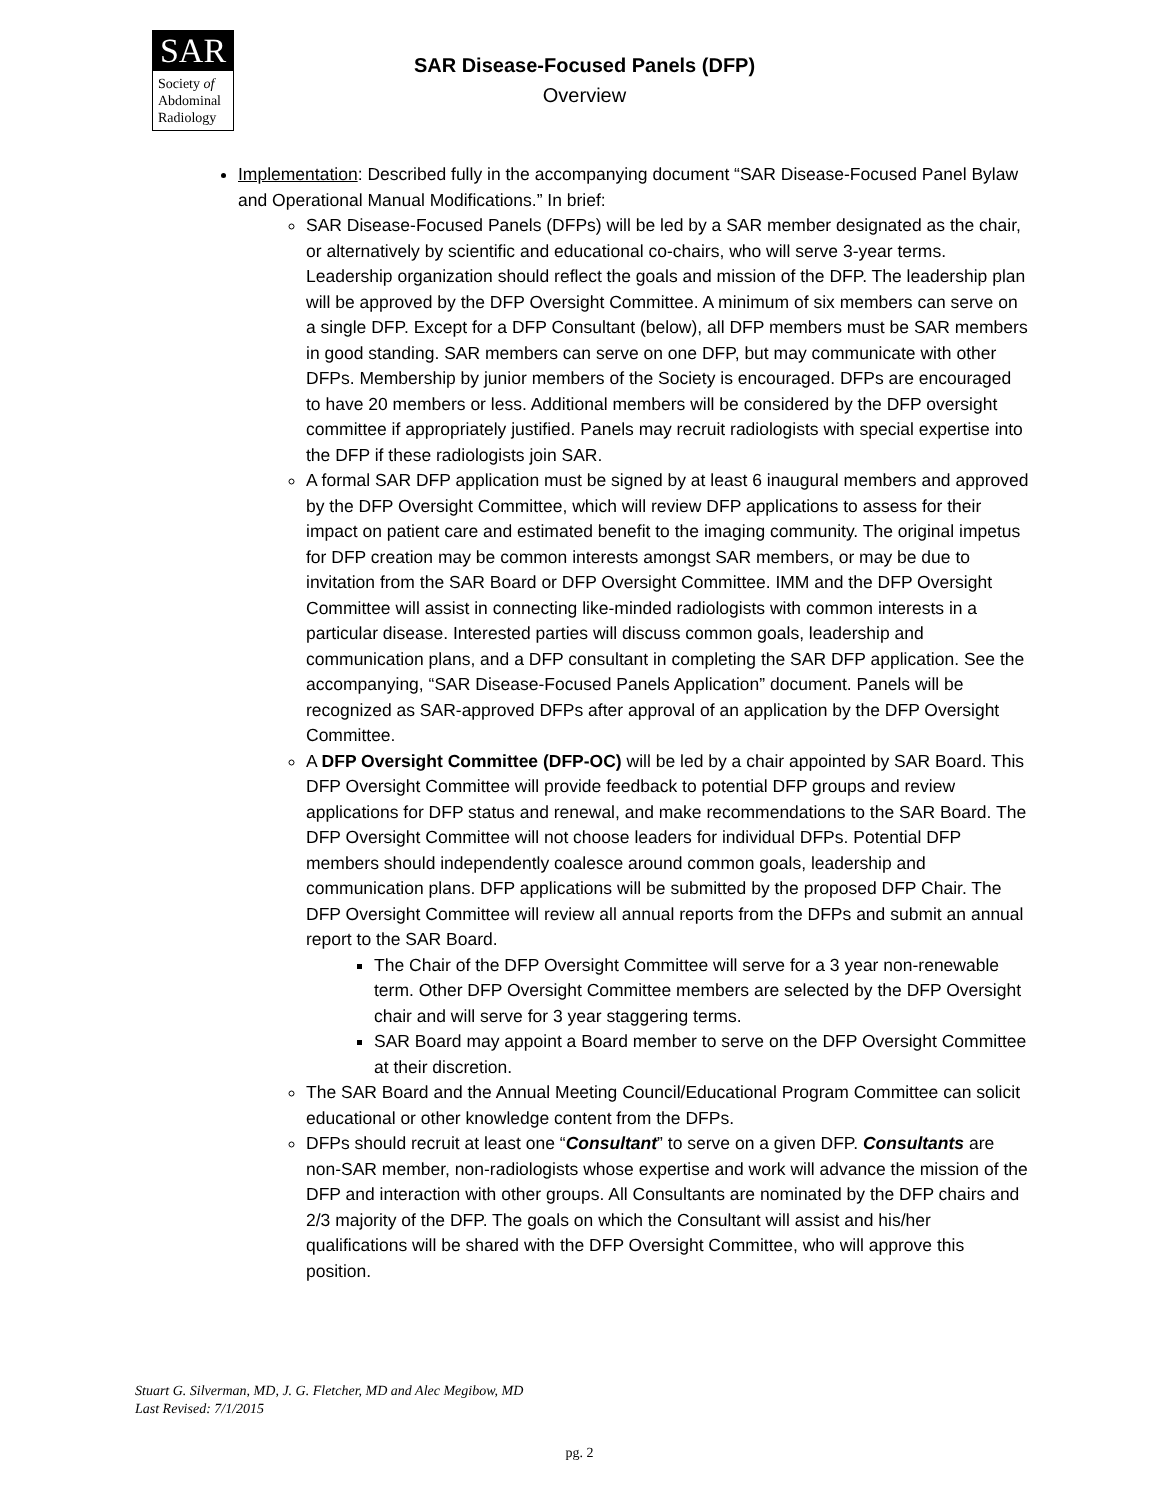SAR
Society of
Abdominal
Radiology
SAR Disease-Focused Panels (DFP)
Overview
Implementation: Described fully in the accompanying document “SAR Disease-Focused Panel Bylaw and Operational Manual Modifications.” In brief:
SAR Disease-Focused Panels (DFPs) will be led by a SAR member designated as the chair, or alternatively by scientific and educational co-chairs, who will serve 3-year terms. Leadership organization should reflect the goals and mission of the DFP. The leadership plan will be approved by the DFP Oversight Committee. A minimum of six members can serve on a single DFP. Except for a DFP Consultant (below), all DFP members must be SAR members in good standing. SAR members can serve on one DFP, but may communicate with other DFPs. Membership by junior members of the Society is encouraged. DFPs are encouraged to have 20 members or less. Additional members will be considered by the DFP oversight committee if appropriately justified. Panels may recruit radiologists with special expertise into the DFP if these radiologists join SAR.
A formal SAR DFP application must be signed by at least 6 inaugural members and approved by the DFP Oversight Committee, which will review DFP applications to assess for their impact on patient care and estimated benefit to the imaging community. The original impetus for DFP creation may be common interests amongst SAR members, or may be due to invitation from the SAR Board or DFP Oversight Committee. IMM and the DFP Oversight Committee will assist in connecting like-minded radiologists with common interests in a particular disease. Interested parties will discuss common goals, leadership and communication plans, and a DFP consultant in completing the SAR DFP application. See the accompanying, “SAR Disease-Focused Panels Application” document. Panels will be recognized as SAR-approved DFPs after approval of an application by the DFP Oversight Committee.
A DFP Oversight Committee (DFP-OC) will be led by a chair appointed by SAR Board. This DFP Oversight Committee will provide feedback to potential DFP groups and review applications for DFP status and renewal, and make recommendations to the SAR Board. The DFP Oversight Committee will not choose leaders for individual DFPs. Potential DFP members should independently coalesce around common goals, leadership and communication plans. DFP applications will be submitted by the proposed DFP Chair. The DFP Oversight Committee will review all annual reports from the DFPs and submit an annual report to the SAR Board.
The Chair of the DFP Oversight Committee will serve for a 3 year non-renewable term. Other DFP Oversight Committee members are selected by the DFP Oversight chair and will serve for 3 year staggering terms.
SAR Board may appoint a Board member to serve on the DFP Oversight Committee at their discretion.
The SAR Board and the Annual Meeting Council/Educational Program Committee can solicit educational or other knowledge content from the DFPs.
DFPs should recruit at least one “Consultant” to serve on a given DFP. Consultants are non-SAR member, non-radiologists whose expertise and work will advance the mission of the DFP and interaction with other groups. All Consultants are nominated by the DFP chairs and 2/3 majority of the DFP. The goals on which the Consultant will assist and his/her qualifications will be shared with the DFP Oversight Committee, who will approve this position.
Stuart G. Silverman, MD, J. G. Fletcher, MD and Alec Megibow, MD
Last Revised: 7/1/2015
pg. 2